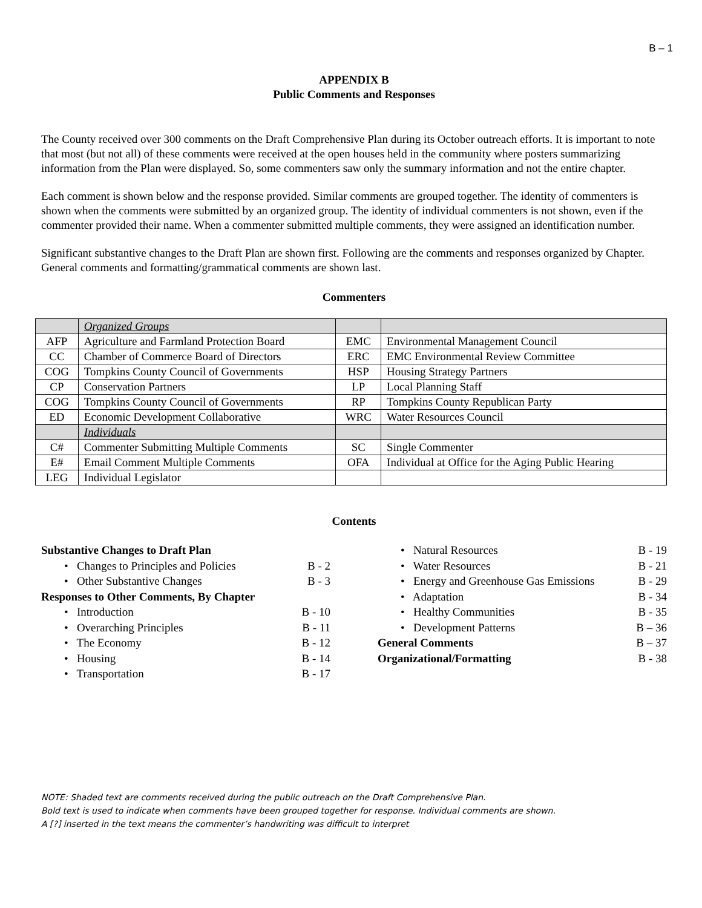B – 1
APPENDIX B
Public Comments and Responses
The County received over 300 comments on the Draft Comprehensive Plan during its October outreach efforts. It is important to note that most (but not all) of these comments were received at the open houses held in the community where posters summarizing information from the Plan were displayed. So, some commenters saw only the summary information and not the entire chapter.
Each comment is shown below and the response provided. Similar comments are grouped together. The identity of commenters is shown when the comments were submitted by an organized group. The identity of individual commenters is not shown, even if the commenter provided their name. When a commenter submitted multiple comments, they were assigned an identification number.
Significant substantive changes to the Draft Plan are shown first. Following are the comments and responses organized by Chapter. General comments and formatting/grammatical comments are shown last.
Commenters
| | Organized Groups | | |
| AFP | Agriculture and Farmland Protection Board | EMC | Environmental Management Council |
| CC | Chamber of Commerce Board of Directors | ERC | EMC Environmental Review Committee |
| COG | Tompkins County Council of Governments | HSP | Housing Strategy Partners |
| CP | Conservation Partners | LP | Local Planning Staff |
| COG | Tompkins County Council of Governments | RP | Tompkins County Republican Party |
| ED | Economic Development Collaborative | WRC | Water Resources Council |
| | Individuals | | |
| C# | Commenter Submitting Multiple Comments | SC | Single Commenter |
| E# | Email Comment Multiple Comments | OFA | Individual at Office for the Aging Public Hearing |
| LEG | Individual Legislator | | |
Contents
Substantive Changes to Draft Plan
• Changes to Principles and Policies B - 2
• Other Substantive Changes B - 3
Responses to Other Comments, By Chapter
• Introduction B - 10
• Overarching Principles B - 11
• The Economy B - 12
• Housing B - 14
• Transportation B - 17
• Natural Resources B - 19
• Water Resources B - 21
• Energy and Greenhouse Gas Emissions B - 29
• Adaptation B - 34
• Healthy Communities B - 35
• Development Patterns B – 36
General Comments B – 37
Organizational/Formatting B - 38
NOTE: Shaded text are comments received during the public outreach on the Draft Comprehensive Plan.
Bold text is used to indicate when comments have been grouped together for response. Individual comments are shown.
A [?] inserted in the text means the commenter’s handwriting was difficult to interpret